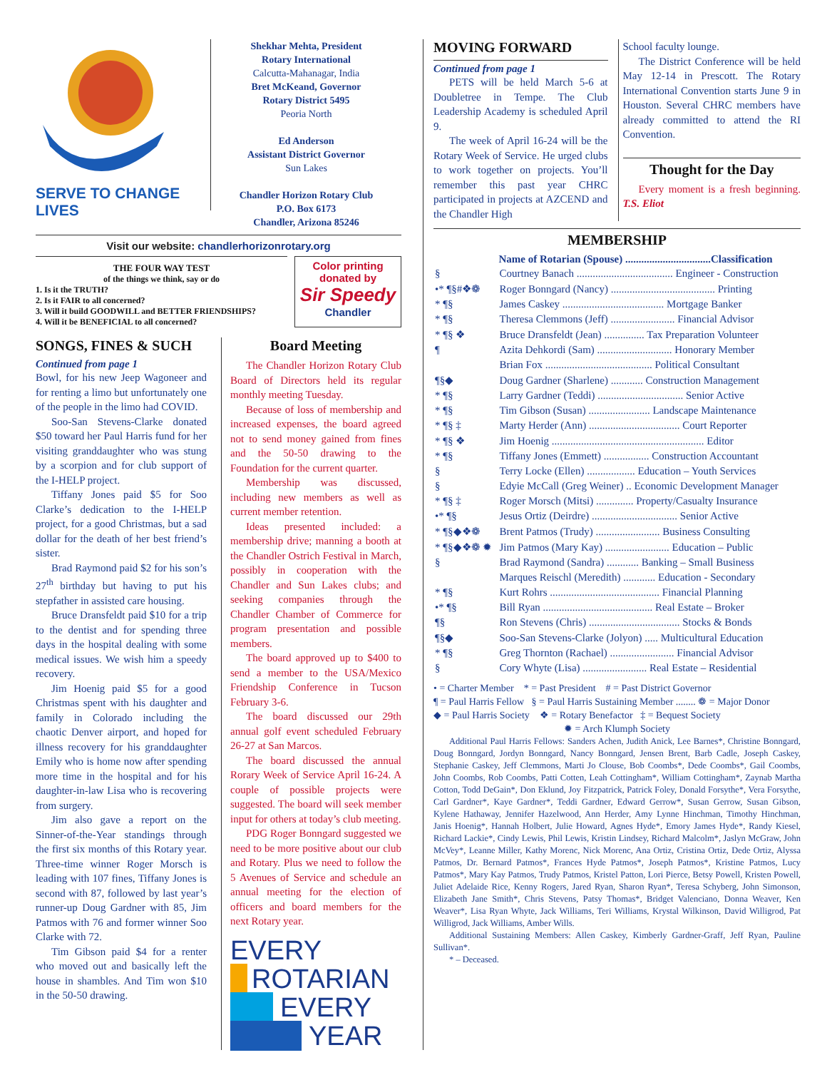SERVE TO CHANGE LIVES
Shekhar Mehta, President
Rotary International
Calcutta-Mahanagar, India
Bret McKeand, Governor
Rotary District 5495
Peoria North
Ed Anderson
Assistant District Governor
Sun Lakes
Chandler Horizon Rotary Club
P.O. Box 6173
Chandler, Arizona 85246
Visit our website: chandlerhorizonrotary.org
THE FOUR WAY TEST
of the things we think, say or do
1. Is it the TRUTH?
2. Is it FAIR to all concerned?
3. Will it build GOODWILL and BETTER FRIENDSHIPS?
4. Will it be BENEFICIAL to all concerned?
Color printing
donated by
Sir Speedy
Chandler
SONGS, FINES & SUCH
Continued from page 1
Bowl, for his new Jeep Wagoneer and for renting a limo but unfortunately one of the people in the limo had COVID.
Soo-San Stevens-Clarke donated $50 toward her Paul Harris fund for her visiting granddaughter who was stung by a scorpion and for club support of the I-HELP project.
Tiffany Jones paid $5 for Soo Clarke’s dedication to the I-HELP project, for a good Christmas, but a sad dollar for the death of her best friend’s sister.
Brad Raymond paid $2 for his son’s 27<sup>th</sup> birthday but having to put his stepfather in assisted care housing.
Bruce Dransfeldt paid $10 for a trip to the dentist and for spending three days in the hospital dealing with some medical issues. We wish him a speedy recovery.
Jim Hoenig paid $5 for a good Christmas spent with his daughter and family in Colorado including the chaotic Denver airport, and hoped for illness recovery for his granddaughter Emily who is home now after spending more time in the hospital and for his daughter-in-law Lisa who is recovering from surgery.
Jim also gave a report on the Sinner-of-the-Year standings through the first six months of this Rotary year. Three-time winner Roger Morsch is leading with 107 fines, Tiffany Jones is second with 87, followed by last year’s runner-up Doug Gardner with 85, Jim Patmos with 76 and former winner Soo Clarke with 72.
Tim Gibson paid $4 for a renter who moved out and basically left the house in shambles. And Tim won $10 in the 50-50 drawing.
Board Meeting
The Chandler Horizon Rotary Club Board of Directors held its regular monthly meeting Tuesday.
Because of loss of membership and increased expenses, the board agreed not to send money gained from fines and the 50-50 drawing to the Foundation for the current quarter.
Membership was discussed, including new members as well as current member retention.
Ideas presented included: a membership drive; manning a booth at the Chandler Ostrich Festival in March, possibly in cooperation with the Chandler and Sun Lakes clubs; and seeking companies through the Chandler Chamber of Commerce for program presentation and possible members.
The board approved up to $400 to send a member to the USA/Mexico Friendship Conference in Tucson February 3-6.
The board discussed our 29th annual golf event scheduled February 26-27 at San Marcos.
The board discussed the annual Rorary Week of Service April 16-24. A couple of possible projects were suggested. The board will seek member input for others at today’s club meeting.
PDG Roger Bonngard suggested we need to be more positive about our club and Rotary. Plus we need to follow the 5 Avenues of Service and schedule an annual meeting for the election of officers and board members for the next Rotary year.
EVERY
ROTARIAN
EVERY
YEAR
MOVING FORWARD
Continued from page 1
PETS will be held March 5-6 at Doubletree in Tempe. The Club Leadership Academy is scheduled April 9.
The week of April 16-24 will be the Rotary Week of Service. He urged clubs to work together on projects. You’ll remember this past year CHRC participated in projects at AZCEND and the Chandler High
School faculty lounge.
The District Conference will be held May 12-14 in Prescott. The Rotary International Convention starts June 9 in Houston. Several CHRC members have already committed to attend the RI Convention.
Thought for the Day
Every moment is a fresh beginning. T.S. Eliot
MEMBERSHIP
| | Name of Rotarian (Spouse) ................................Classification |
| § | Courtney Banach .................................... Engineer - Construction |
| •* ¶§#❖❁ | Roger Bonngard (Nancy) ....................................... Printing |
| * ¶§ | James Caskey ...................................... Mortgage Banker |
| * ¶§ | Theresa Clemmons (Jeff) ........................ Financial Advisor |
| * ¶§ ❖ | Bruce Dransfeldt (Jean) ............... Tax Preparation Volunteer |
| ¶ | Azita Dehkordi (Sam) ............................ Honorary Member |
| | Brian Fox ........................................ Political Consultant |
| ¶§◆ | Doug Gardner (Sharlene) ............ Construction Management |
| * ¶§ | Larry Gardner (Teddi) ................................ Senior Active |
| * ¶§ | Tim Gibson (Susan) ....................... Landscape Maintenance |
| * ¶§ ‡ | Marty Herder (Ann) .................................. Court Reporter |
| * ¶§ ❖ | Jim Hoenig ......................................................... Editor |
| * ¶§ | Tiffany Jones (Emmett) ................. Construction Accountant |
| § | Terry Locke (Ellen) .................. Education – Youth Services |
| § | Edyie McCall (Greg Weiner) .. Economic Development Manager |
| * ¶§ ‡ | Roger Morsch (Mitsi) .............. Property/Casualty Insurance |
| •* ¶§ | Jesus Ortiz (Deirdre) ................................ Senior Active |
| * ¶§◆❖❁ | Brent Patmos (Trudy) ........................ Business Consulting |
| * ¶§◆❖❁ ✹ | Jim Patmos (Mary Kay) ........................ Education – Public |
| § | Brad Raymond (Sandra) ............ Banking – Small Business |
| | Marques Reischl (Meredith) ............ Education - Secondary |
| * ¶§ | Kurt Rohrs ......................................... Financial Planning |
| •* ¶§ | Bill Ryan ......................................... Real Estate – Broker |
| ¶§ | Ron Stevens (Chris) .................................. Stocks & Bonds |
| ¶§◆ | Soo-San Stevens-Clarke (Jolyon) ..... Multicultural Education |
| * ¶§ | Greg Thornton (Rachael) ........................ Financial Advisor |
| § | Cory Whyte (Lisa) ........................ Real Estate – Residential |
• = Charter Member * = Past President # = Past District Governor
¶ = Paul Harris Fellow § = Paul Harris Sustaining Member ........ ❁ = Major Donor
◆ = Paul Harris Society ❖ = Rotary Benefactor ‡ = Bequest Society
✹ = Arch Klumph Society
Additional Paul Harris Fellows: Sanders Achen, Judith Anick, Lee Barnes*, Christine Bonngard, Doug Bonngard, Jordyn Bonngard, Nancy Bonngard, Jensen Brent, Barb Cadle, Joseph Caskey, Stephanie Caskey, Jeff Clemmons, Marti Jo Clouse, Bob Coombs*, Dede Coombs*, Gail Coombs, John Coombs, Rob Coombs, Patti Cotten, Leah Cottingham*, William Cottingham*, Zaynab Martha Cotton, Todd DeGain*, Don Eklund, Joy Fitzpatrick, Patrick Foley, Donald Forsythe*, Vera Forsythe, Carl Gardner*, Kaye Gardner*, Teddi Gardner, Edward Gerrow*, Susan Gerrow, Susan Gibson, Kylene Hathaway, Jennifer Hazelwood, Ann Herder, Amy Lynne Hinchman, Timothy Hinchman, Janis Hoenig*, Hannah Holbert, Julie Howard, Agnes Hyde*, Emory James Hyde*, Randy Kiesel, Richard Lackie*, Cindy Lewis, Phil Lewis, Kristin Lindsey, Richard Malcolm*, Jaslyn McGraw, John McVey*, Leanne Miller, Kathy Morenc, Nick Morenc, Ana Ortiz, Cristina Ortiz, Dede Ortiz, Alyssa Patmos, Dr. Bernard Patmos*, Frances Hyde Patmos*, Joseph Patmos*, Kristine Patmos, Lucy Patmos*, Mary Kay Patmos, Trudy Patmos, Kristel Patton, Lori Pierce, Betsy Powell, Kristen Powell, Juliet Adelaide Rice, Kenny Rogers, Jared Ryan, Sharon Ryan*, Teresa Schyberg, John Simonson, Elizabeth Jane Smith*, Chris Stevens, Patsy Thomas*, Bridget Valenciano, Donna Weaver, Ken Weaver*, Lisa Ryan Whyte, Jack Williams, Teri Williams, Krystal Wilkinson, David Willigrod, Pat Willigrod, Jack Williams, Amber Wills.
Additional Sustaining Members: Allen Caskey, Kimberly Gardner-Graff, Jeff Ryan, Pauline Sullivan*.
* – Deceased.